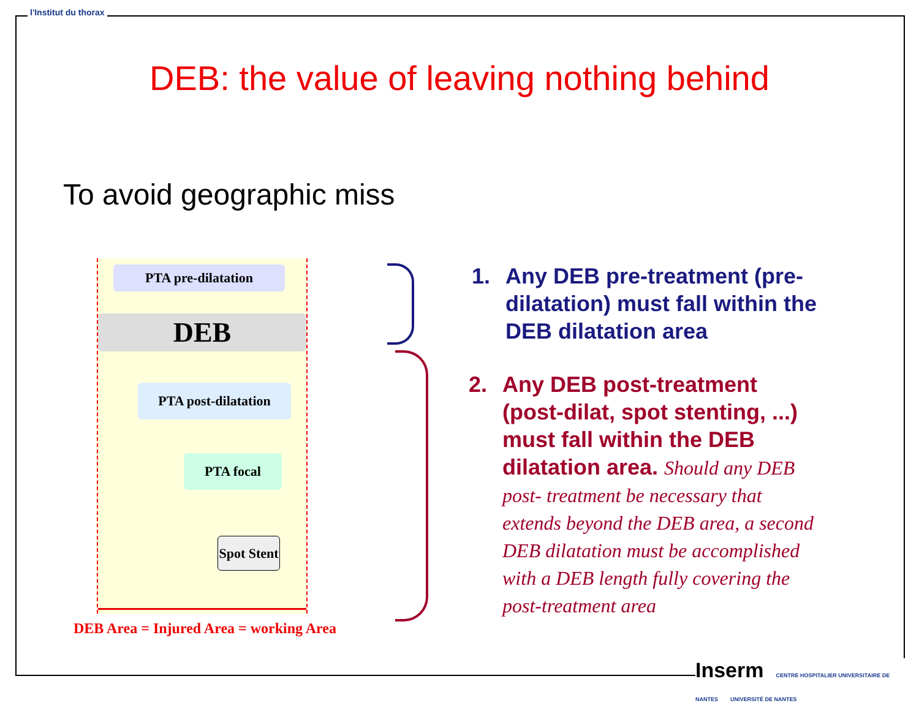l'Institut du thorax
DEB: the value of leaving nothing behind
To avoid geographic miss
PTA pre-dilatation
DEB
PTA post-dilatation
PTA focal
Spot Stent
DEB Area = Injured Area = working Area
1. Any DEB pre-treatment (pre-dilatation) must fall within the DEB dilatation area
2. Any DEB post-treatment (post-dilat, spot stenting, ...) must fall within the DEB dilatation area. Should any DEB post- treatment be necessary that extends beyond the DEB area, a second DEB dilatation must be accomplished with a DEB length fully covering the post-treatment area
Inserm CENTRE HOSPITALIER UNIVERSITAIRE DE NANTES UNIVERSITÉ DE NANTES